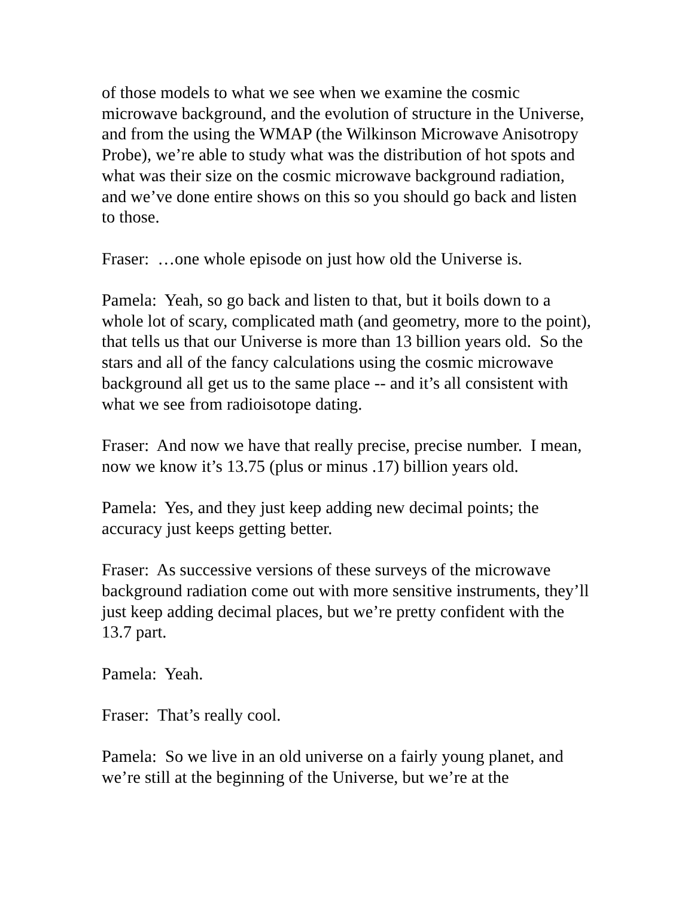of those models to what we see when we examine the cosmic microwave background, and the evolution of structure in the Universe, and from the using the WMAP (the Wilkinson Microwave Anisotropy Probe), we’re able to study what was the distribution of hot spots and what was their size on the cosmic microwave background radiation, and we’ve done entire shows on this so you should go back and listen to those.
Fraser: …one whole episode on just how old the Universe is.
Pamela: Yeah, so go back and listen to that, but it boils down to a whole lot of scary, complicated math (and geometry, more to the point), that tells us that our Universe is more than 13 billion years old. So the stars and all of the fancy calculations using the cosmic microwave background all get us to the same place -- and it’s all consistent with what we see from radioisotope dating.
Fraser: And now we have that really precise, precise number. I mean, now we know it’s 13.75 (plus or minus .17) billion years old.
Pamela: Yes, and they just keep adding new decimal points; the accuracy just keeps getting better.
Fraser: As successive versions of these surveys of the microwave background radiation come out with more sensitive instruments, they’ll just keep adding decimal places, but we’re pretty confident with the 13.7 part.
Pamela: Yeah.
Fraser: That’s really cool.
Pamela: So we live in an old universe on a fairly young planet, and we’re still at the beginning of the Universe, but we’re at the